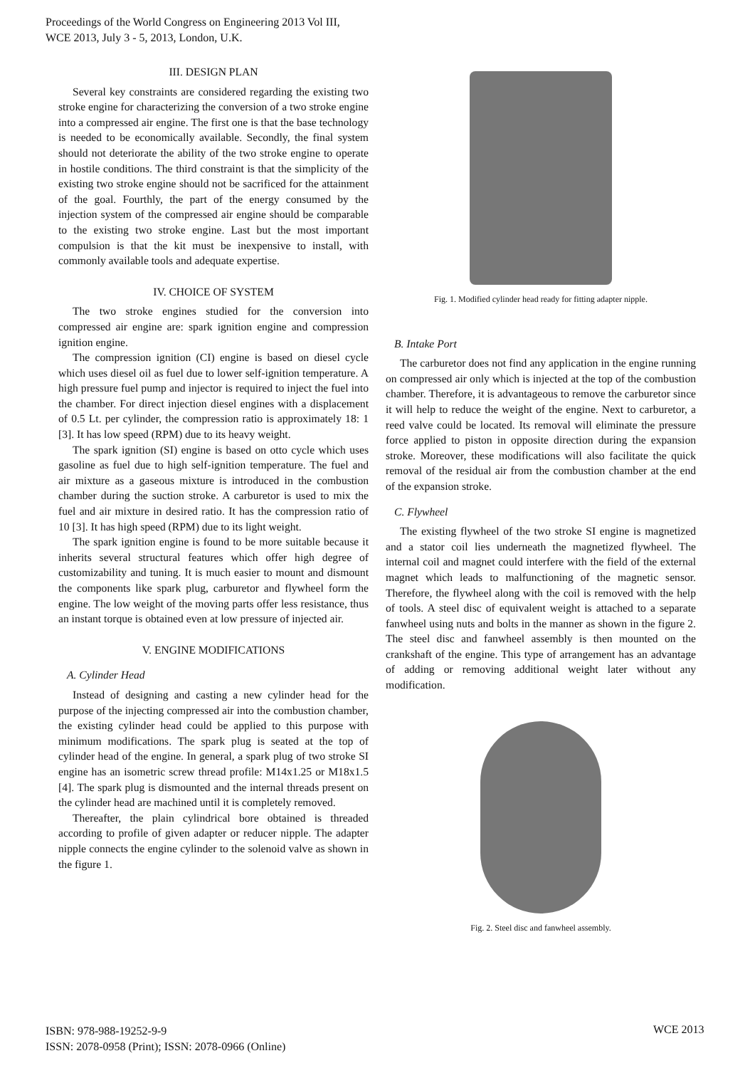Proceedings of the World Congress on Engineering 2013 Vol III,
WCE 2013, July 3 - 5, 2013, London, U.K.
III. DESIGN PLAN
Several key constraints are considered regarding the existing two stroke engine for characterizing the conversion of a two stroke engine into a compressed air engine. The first one is that the base technology is needed to be economically available. Secondly, the final system should not deteriorate the ability of the two stroke engine to operate in hostile conditions. The third constraint is that the simplicity of the existing two stroke engine should not be sacrificed for the attainment of the goal. Fourthly, the part of the energy consumed by the injection system of the compressed air engine should be comparable to the existing two stroke engine. Last but the most important compulsion is that the kit must be inexpensive to install, with commonly available tools and adequate expertise.
IV. CHOICE OF SYSTEM
The two stroke engines studied for the conversion into compressed air engine are: spark ignition engine and compression ignition engine.
The compression ignition (CI) engine is based on diesel cycle which uses diesel oil as fuel due to lower self-ignition temperature. A high pressure fuel pump and injector is required to inject the fuel into the chamber. For direct injection diesel engines with a displacement of 0.5 Lt. per cylinder, the compression ratio is approximately 18: 1 [3]. It has low speed (RPM) due to its heavy weight.
The spark ignition (SI) engine is based on otto cycle which uses gasoline as fuel due to high self-ignition temperature. The fuel and air mixture as a gaseous mixture is introduced in the combustion chamber during the suction stroke. A carburetor is used to mix the fuel and air mixture in desired ratio. It has the compression ratio of 10 [3]. It has high speed (RPM) due to its light weight.
The spark ignition engine is found to be more suitable because it inherits several structural features which offer high degree of customizability and tuning. It is much easier to mount and dismount the components like spark plug, carburetor and flywheel form the engine. The low weight of the moving parts offer less resistance, thus an instant torque is obtained even at low pressure of injected air.
V. ENGINE MODIFICATIONS
A. Cylinder Head
Instead of designing and casting a new cylinder head for the purpose of the injecting compressed air into the combustion chamber, the existing cylinder head could be applied to this purpose with minimum modifications. The spark plug is seated at the top of cylinder head of the engine. In general, a spark plug of two stroke SI engine has an isometric screw thread profile: M14x1.25 or M18x1.5 [4]. The spark plug is dismounted and the internal threads present on the cylinder head are machined until it is completely removed.
Thereafter, the plain cylindrical bore obtained is threaded according to profile of given adapter or reducer nipple. The adapter nipple connects the engine cylinder to the solenoid valve as shown in the figure 1.
Fig. 1. Modified cylinder head ready for fitting adapter nipple.
B. Intake Port
The carburetor does not find any application in the engine running on compressed air only which is injected at the top of the combustion chamber. Therefore, it is advantageous to remove the carburetor since it will help to reduce the weight of the engine. Next to carburetor, a reed valve could be located. Its removal will eliminate the pressure force applied to piston in opposite direction during the expansion stroke. Moreover, these modifications will also facilitate the quick removal of the residual air from the combustion chamber at the end of the expansion stroke.
C. Flywheel
The existing flywheel of the two stroke SI engine is magnetized and a stator coil lies underneath the magnetized flywheel. The internal coil and magnet could interfere with the field of the external magnet which leads to malfunctioning of the magnetic sensor. Therefore, the flywheel along with the coil is removed with the help of tools. A steel disc of equivalent weight is attached to a separate fanwheel using nuts and bolts in the manner as shown in the figure 2. The steel disc and fanwheel assembly is then mounted on the crankshaft of the engine. This type of arrangement has an advantage of adding or removing additional weight later without any modification.
Fig. 2. Steel disc and fanwheel assembly.
ISBN: 978-988-19252-9-9
ISSN: 2078-0958 (Print); ISSN: 2078-0966 (Online)
WCE 2013